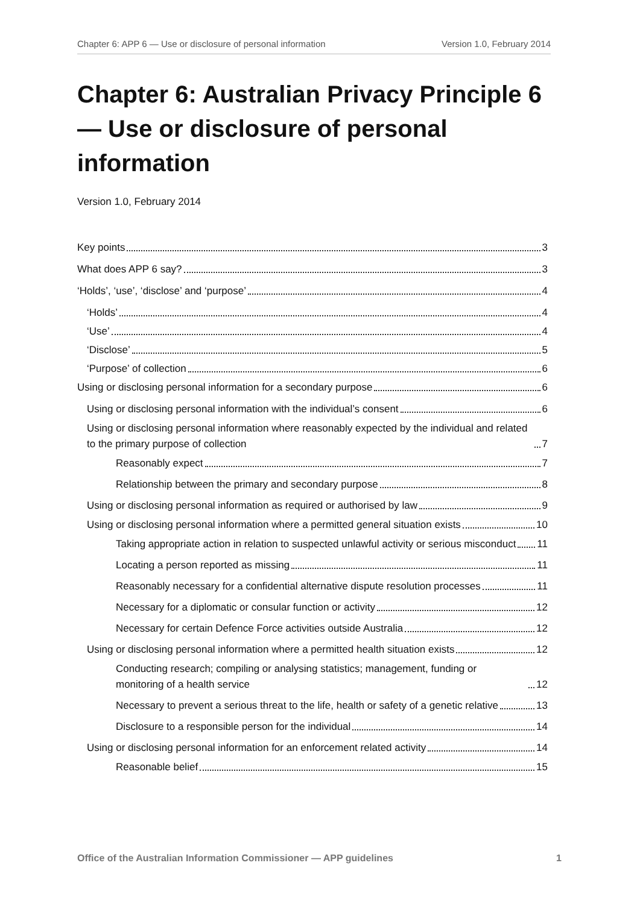Chapter 6: APP 6 — Use or disclosure of personal information Version 1.0, February 2014
Chapter 6: Australian Privacy Principle 6 — Use or disclosure of personal information
Version 1.0, February 2014
Key points 3
What does APP 6 say? 3
‘Holds’, ‘use’, ‘disclose’ and ‘purpose’ 4
‘Holds’ 4
‘Use’ 4
‘Disclose’ 5
‘Purpose’ of collection 6
Using or disclosing personal information for a secondary purpose 6
Using or disclosing personal information with the individual’s consent 6
Using or disclosing personal information where reasonably expected by the individual and related to the primary purpose of collection 7
Reasonably expect 7
Relationship between the primary and secondary purpose 8
Using or disclosing personal information as required or authorised by law 9
Using or disclosing personal information where a permitted general situation exists 10
Taking appropriate action in relation to suspected unlawful activity or serious misconduct 11
Locating a person reported as missing 11
Reasonably necessary for a confidential alternative dispute resolution processes
11
Necessary for a diplomatic or consular function or activity 12
Necessary for certain Defence Force activities outside Australia 12
Using or disclosing personal information where a permitted health situation exists 12
Conducting research; compiling or analysing statistics; management, funding or monitoring of a health service 12
Necessary to prevent a serious threat to the life, health or safety of a genetic relative 13
Disclosure to a responsible person for the individual 14
Using or disclosing personal information for an enforcement related activity 14
Reasonable belief 15
Office of the Australian Information Commissioner — APP guidelines 1